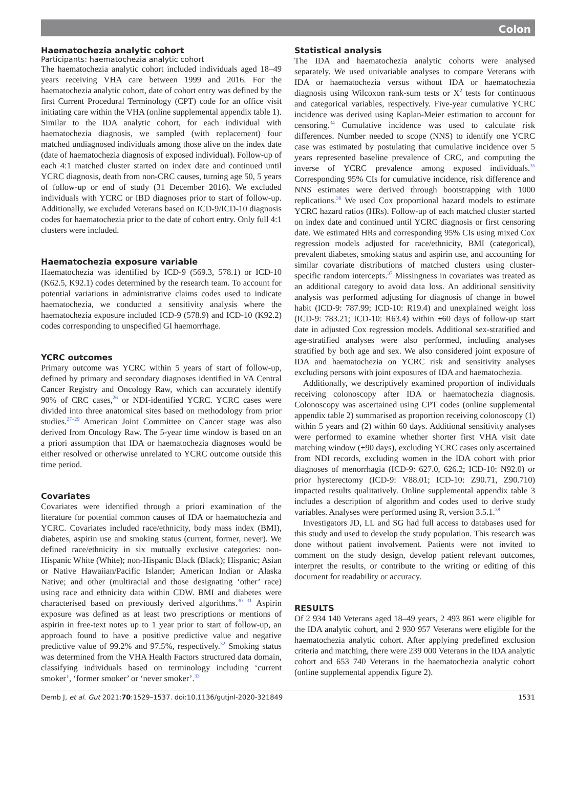Colon
Haematochezia analytic cohort
Participants: haematochezia analytic cohort
The haematochezia analytic cohort included individuals aged 18–49 years receiving VHA care between 1999 and 2016. For the haematochezia analytic cohort, date of cohort entry was defined by the first Current Procedural Terminology (CPT) code for an office visit initiating care within the VHA (online supplemental appendix table 1). Similar to the IDA analytic cohort, for each individual with haematochezia diagnosis, we sampled (with replacement) four matched undiagnosed individuals among those alive on the index date (date of haematochezia diagnosis of exposed individual). Follow-up of each 4:1 matched cluster started on index date and continued until YCRC diagnosis, death from non-CRC causes, turning age 50, 5 years of follow-up or end of study (31 December 2016). We excluded individuals with YCRC or IBD diagnoses prior to start of follow-up. Additionally, we excluded Veterans based on ICD-9/ICD-10 diagnosis codes for haematochezia prior to the date of cohort entry. Only full 4:1 clusters were included.
Haematochezia exposure variable
Haematochezia was identified by ICD-9 (569.3, 578.1) or ICD-10 (K62.5, K92.1) codes determined by the research team. To account for potential variations in administrative claims codes used to indicate haematochezia, we conducted a sensitivity analysis where the haematochezia exposure included ICD-9 (578.9) and ICD-10 (K92.2) codes corresponding to unspecified GI haemorrhage.
YCRC outcomes
Primary outcome was YCRC within 5 years of start of follow-up, defined by primary and secondary diagnoses identified in VA Central Cancer Registry and Oncology Raw, which can accurately identify 90% of CRC cases,<sup>26</sup> or NDI-identified YCRC. YCRC cases were divided into three anatomical sites based on methodology from prior studies.<sup>27–29</sup> American Joint Committee on Cancer stage was also derived from Oncology Raw. The 5-year time window is based on an a priori assumption that IDA or haematochezia diagnoses would be either resolved or otherwise unrelated to YCRC outcome outside this time period.
Covariates
Covariates were identified through a priori examination of the literature for potential common causes of IDA or haematochezia and YCRC. Covariates included race/ethnicity, body mass index (BMI), diabetes, aspirin use and smoking status (current, former, never). We defined race/ethnicity in six mutually exclusive categories: non-Hispanic White (White); non-Hispanic Black (Black); Hispanic; Asian or Native Hawaiian/Pacific Islander; American Indian or Alaska Native; and other (multiracial and those designating ‘other’ race) using race and ethnicity data within CDW. BMI and diabetes were characterised based on previously derived algorithms.<sup>30 31</sup> Aspirin exposure was defined as at least two prescriptions or mentions of aspirin in free-text notes up to 1 year prior to start of follow-up, an approach found to have a positive predictive value and negative predictive value of 99.2% and 97.5%, respectively.<sup>32</sup> Smoking status was determined from the VHA Health Factors structured data domain, classifying individuals based on terminology including ‘current smoker’, ‘former smoker’ or ‘never smoker’.<sup>33</sup>
Statistical analysis
The IDA and haematochezia analytic cohorts were analysed separately. We used univariable analyses to compare Veterans with IDA or haematochezia versus without IDA or haematochezia diagnosis using Wilcoxon rank-sum tests or X<sup>2</sup> tests for continuous and categorical variables, respectively. Five-year cumulative YCRC incidence was derived using Kaplan-Meier estimation to account for censoring.<sup>34</sup> Cumulative incidence was used to calculate risk differences. Number needed to scope (NNS) to identify one YCRC case was estimated by postulating that cumulative incidence over 5 years represented baseline prevalence of CRC, and computing the inverse of YCRC prevalence among exposed individuals.<sup>35</sup> Corresponding 95% CIs for cumulative incidence, risk difference and NNS estimates were derived through bootstrapping with 1000 replications.<sup>36</sup> We used Cox proportional hazard models to estimate YCRC hazard ratios (HRs). Follow-up of each matched cluster started on index date and continued until YCRC diagnosis or first censoring date. We estimated HRs and corresponding 95% CIs using mixed Cox regression models adjusted for race/ethnicity, BMI (categorical), prevalent diabetes, smoking status and aspirin use, and accounting for similar covariate distributions of matched clusters using cluster-specific random intercepts.<sup>37</sup> Missingness in covariates was treated as an additional category to avoid data loss. An additional sensitivity analysis was performed adjusting for diagnosis of change in bowel habit (ICD-9: 787.99; ICD-10: R19.4) and unexplained weight loss (ICD-9: 783.21; ICD-10: R63.4) within ±60 days of follow-up start date in adjusted Cox regression models. Additional sex-stratified and age-stratified analyses were also performed, including analyses stratified by both age and sex. We also considered joint exposure of IDA and haematochezia on YCRC risk and sensitivity analyses excluding persons with joint exposures of IDA and haematochezia.
Additionally, we descriptively examined proportion of individuals receiving colonoscopy after IDA or haematochezia diagnosis. Colonoscopy was ascertained using CPT codes (online supplemental appendix table 2) summarised as proportion receiving colonoscopy (1) within 5 years and (2) within 60 days. Additional sensitivity analyses were performed to examine whether shorter first VHA visit date matching window (±90 days), excluding YCRC cases only ascertained from NDI records, excluding women in the IDA cohort with prior diagnoses of menorrhagia (ICD-9: 627.0, 626.2; ICD-10: N92.0) or prior hysterectomy (ICD-9: V88.01; ICD-10: Z90.71, Z90.710) impacted results qualitatively. Online supplemental appendix table 3 includes a description of algorithm and codes used to derive study variables. Analyses were performed using R, version 3.5.1.<sup>38</sup>
Investigators JD, LL and SG had full access to databases used for this study and used to develop the study population. This research was done without patient involvement. Patients were not invited to comment on the study design, develop patient relevant outcomes, interpret the results, or contribute to the writing or editing of this document for readability or accuracy.
RESULTS
Of 2 934 140 Veterans aged 18–49 years, 2 493 861 were eligible for the IDA analytic cohort, and 2 930 957 Veterans were eligible for the haematochezia analytic cohort. After applying predefined exclusion criteria and matching, there were 239 000 Veterans in the IDA analytic cohort and 653 740 Veterans in the haematochezia analytic cohort (online supplemental appendix figure 2).
Demb J, et al. Gut 2021;70:1529–1537. doi:10.1136/gutjnl-2020-321849 1531